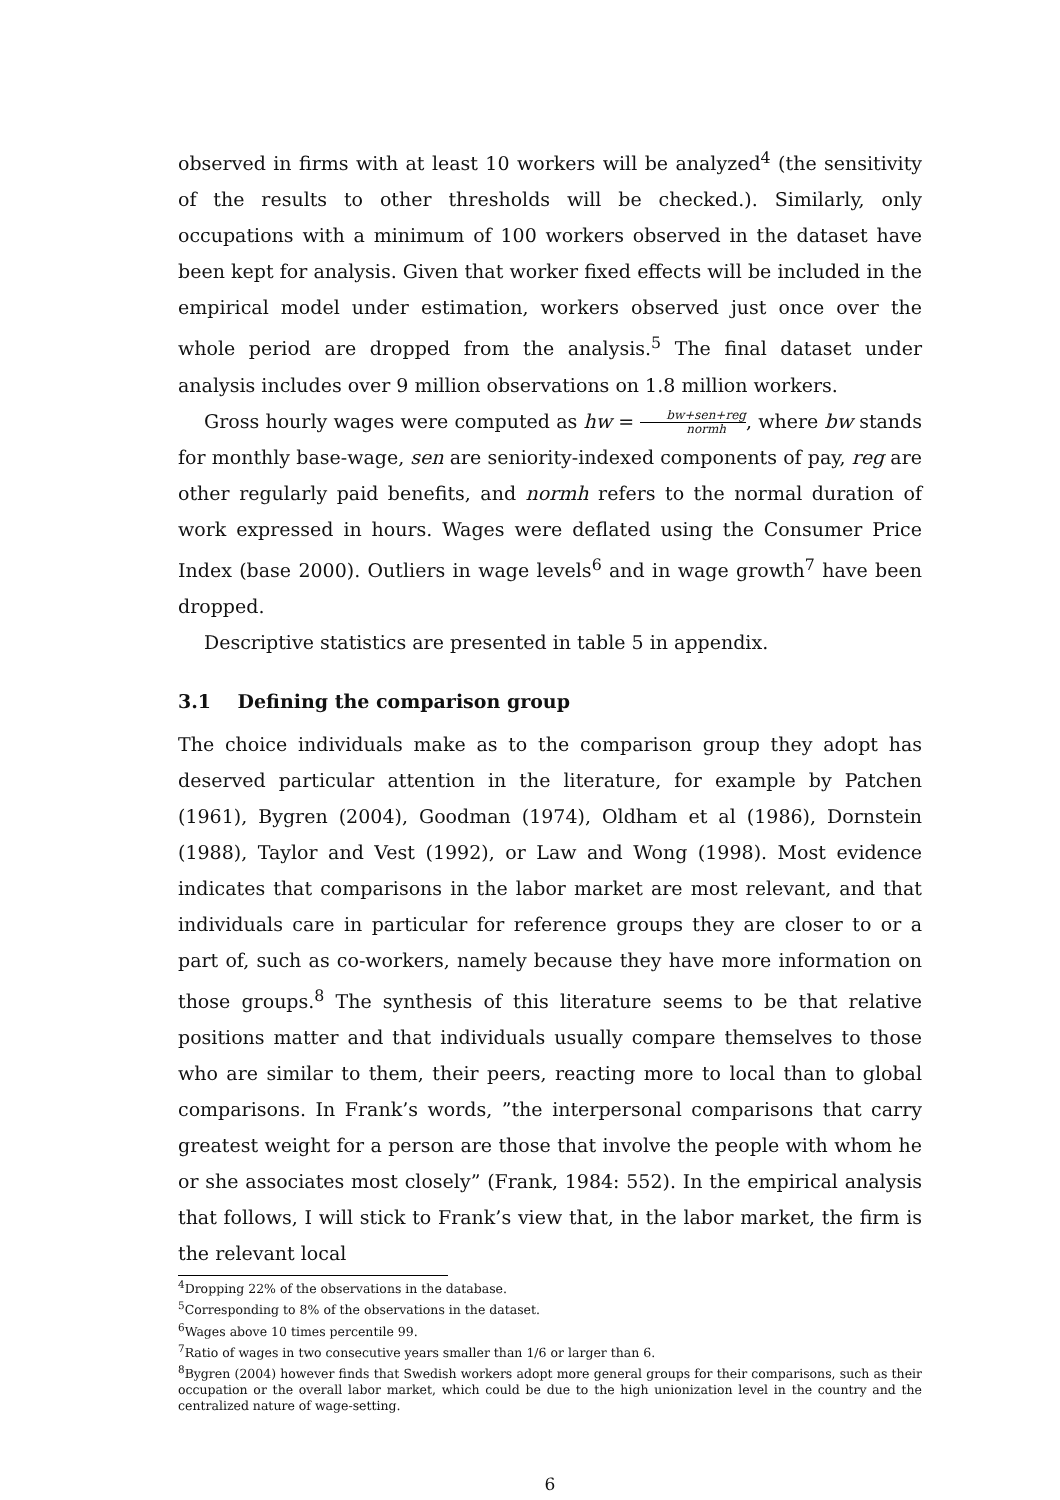observed in firms with at least 10 workers will be analyzed<sup>4</sup> (the sensitivity of the results to other thresholds will be checked.). Similarly, only occupations with a minimum of 100 workers observed in the dataset have been kept for analysis. Given that worker fixed effects will be included in the empirical model under estimation, workers observed just once over the whole period are dropped from the analysis.<sup>5</sup> The final dataset under analysis includes over 9 million observations on 1.8 million workers.
Gross hourly wages were computed as hw = bw+sen+reg normh, where bw stands for monthly base-wage, sen are seniority-indexed components of pay, reg are other regularly paid benefits, and normh refers to the normal duration of work expressed in hours. Wages were deflated using the Consumer Price Index (base 2000). Outliers in wage levels<sup>6</sup> and in wage growth<sup>7</sup> have been dropped.
Descriptive statistics are presented in table 5 in appendix.
3.1 Defining the comparison group
The choice individuals make as to the comparison group they adopt has deserved particular attention in the literature, for example by Patchen (1961), Bygren (2004), Goodman (1974), Oldham et al (1986), Dornstein (1988), Taylor and Vest (1992), or Law and Wong (1998). Most evidence indicates that comparisons in the labor market are most relevant, and that individuals care in particular for reference groups they are closer to or a part of, such as co-workers, namely because they have more information on those groups.<sup>8</sup> The synthesis of this literature seems to be that relative positions matter and that individuals usually compare themselves to those who are similar to them, their peers, reacting more to local than to global comparisons. In Frank’s words, ”the interpersonal comparisons that carry greatest weight for a person are those that involve the people with whom he or she associates most closely” (Frank, 1984: 552). In the empirical analysis that follows, I will stick to Frank’s view that, in the labor market, the firm is the relevant local
<sup>4</sup> Dropping 22% of the observations in the database.
<sup>5</sup> Corresponding to 8% of the observations in the dataset.
<sup>6</sup> Wages above 10 times percentile 99.
<sup>7</sup> Ratio of wages in two consecutive years smaller than 1/6 or larger than 6.
<sup>8</sup> Bygren (2004) however finds that Swedish workers adopt more general groups for their comparisons, such as their occupation or the overall labor market, which could be due to the high unionization level in the country and the centralized nature of wage-setting.
6